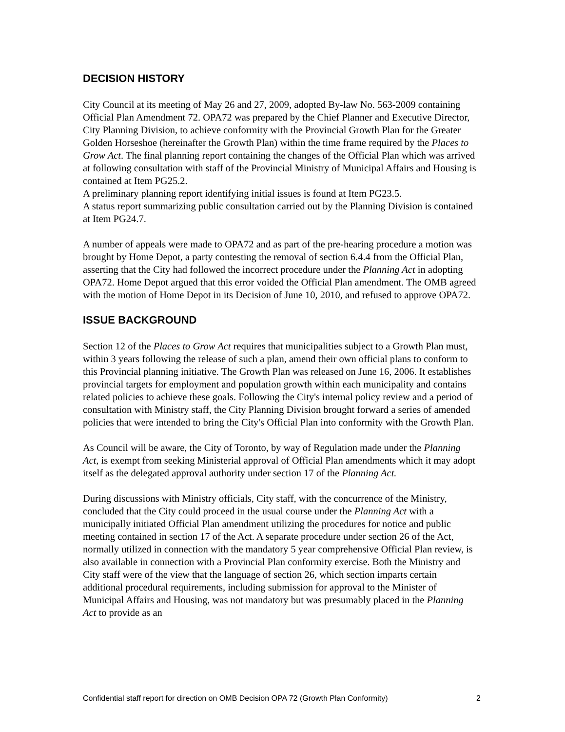DECISION HISTORY
City Council at its meeting of May 26 and 27, 2009, adopted By-law No. 563-2009 containing Official Plan Amendment 72. OPA72 was prepared by the Chief Planner and Executive Director, City Planning Division, to achieve conformity with the Provincial Growth Plan for the Greater Golden Horseshoe (hereinafter the Growth Plan) within the time frame required by the Places to Grow Act. The final planning report containing the changes of the Official Plan which was arrived at following consultation with staff of the Provincial Ministry of Municipal Affairs and Housing is contained at Item PG25.2.
A preliminary planning report identifying initial issues is found at Item PG23.5.
A status report summarizing public consultation carried out by the Planning Division is contained at Item PG24.7.
A number of appeals were made to OPA72 and as part of the pre-hearing procedure a motion was brought by Home Depot, a party contesting the removal of section 6.4.4 from the Official Plan, asserting that the City had followed the incorrect procedure under the Planning Act in adopting OPA72. Home Depot argued that this error voided the Official Plan amendment. The OMB agreed with the motion of Home Depot in its Decision of June 10, 2010, and refused to approve OPA72.
ISSUE BACKGROUND
Section 12 of the Places to Grow Act requires that municipalities subject to a Growth Plan must, within 3 years following the release of such a plan, amend their own official plans to conform to this Provincial planning initiative. The Growth Plan was released on June 16, 2006. It establishes provincial targets for employment and population growth within each municipality and contains related policies to achieve these goals. Following the City's internal policy review and a period of consultation with Ministry staff, the City Planning Division brought forward a series of amended policies that were intended to bring the City's Official Plan into conformity with the Growth Plan.
As Council will be aware, the City of Toronto, by way of Regulation made under the Planning Act, is exempt from seeking Ministerial approval of Official Plan amendments which it may adopt itself as the delegated approval authority under section 17 of the Planning Act.
During discussions with Ministry officials, City staff, with the concurrence of the Ministry, concluded that the City could proceed in the usual course under the Planning Act with a municipally initiated Official Plan amendment utilizing the procedures for notice and public meeting contained in section 17 of the Act. A separate procedure under section 26 of the Act, normally utilized in connection with the mandatory 5 year comprehensive Official Plan review, is also available in connection with a Provincial Plan conformity exercise. Both the Ministry and City staff were of the view that the language of section 26, which section imparts certain additional procedural requirements, including submission for approval to the Minister of Municipal Affairs and Housing, was not mandatory but was presumably placed in the Planning Act to provide as an
Confidential staff report for direction on OMB Decision OPA 72 (Growth Plan Conformity) 2